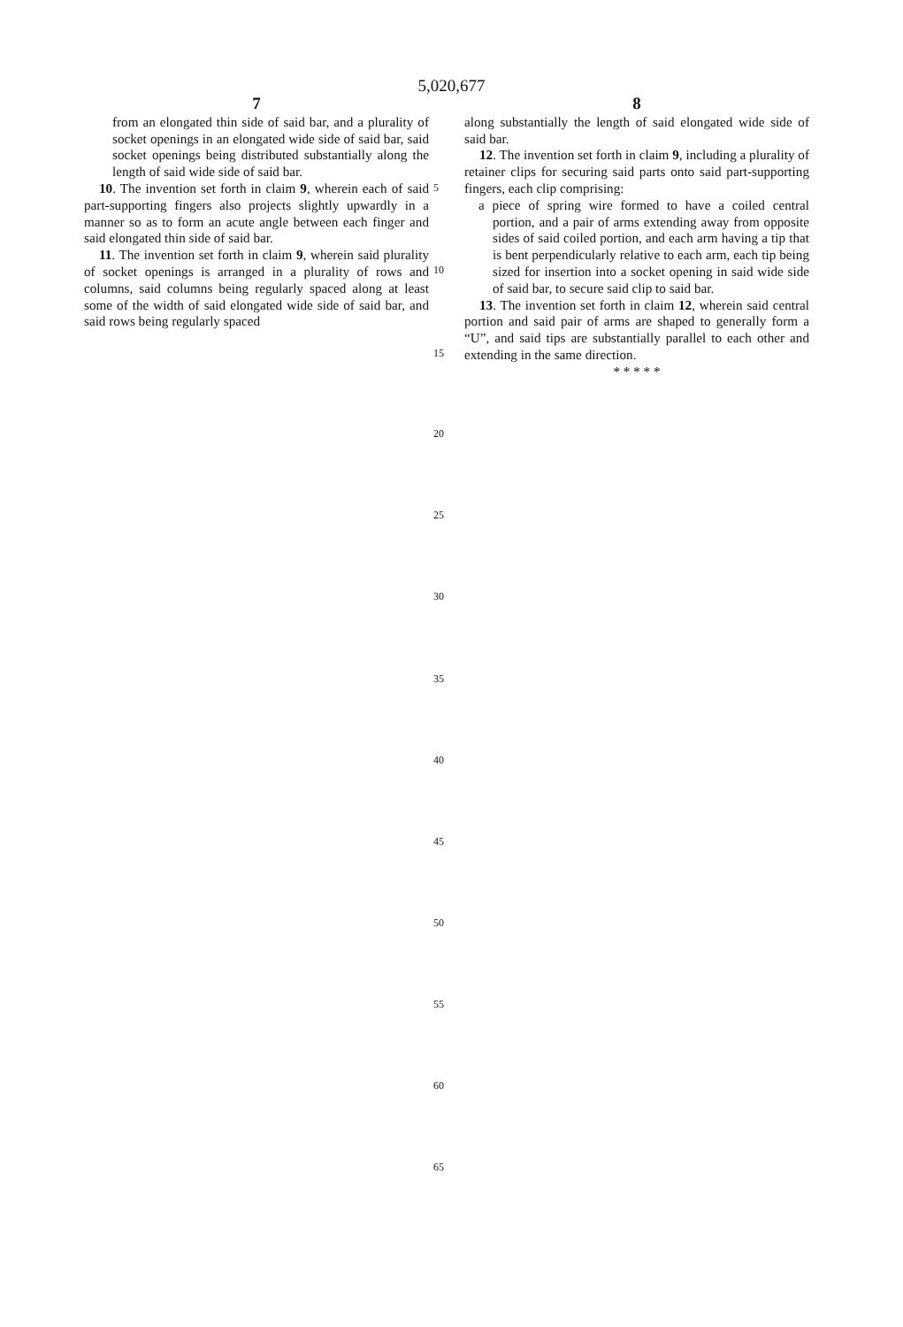5,020,677
7
from an elongated thin side of said bar, and a plurality of socket openings in an elongated wide side of said bar, said socket openings being distributed substantially along the length of said wide side of said bar.
10. The invention set forth in claim 9, wherein each of said part-supporting fingers also projects slightly upwardly in a manner so as to form an acute angle between each finger and said elongated thin side of said bar.
11. The invention set forth in claim 9, wherein said plurality of socket openings is arranged in a plurality of rows and columns, said columns being regularly spaced along at least some of the width of said elongated wide side of said bar, and said rows being regularly spaced
8
along substantially the length of said elongated wide side of said bar.
12. The invention set forth in claim 9, including a plurality of retainer clips for securing said parts onto said part-supporting fingers, each clip comprising:
a piece of spring wire formed to have a coiled central portion, and a pair of arms extending away from opposite sides of said coiled portion, and each arm having a tip that is bent perpendicularly relative to each arm, each tip being sized for insertion into a socket opening in said wide side of said bar, to secure said clip to said bar.
13. The invention set forth in claim 12, wherein said central portion and said pair of arms are shaped to generally form a “U”, and said tips are substantially parallel to each other and extending in the same direction.
* * * * *
5
10
15
20
25
30
35
40
45
50
55
60
65